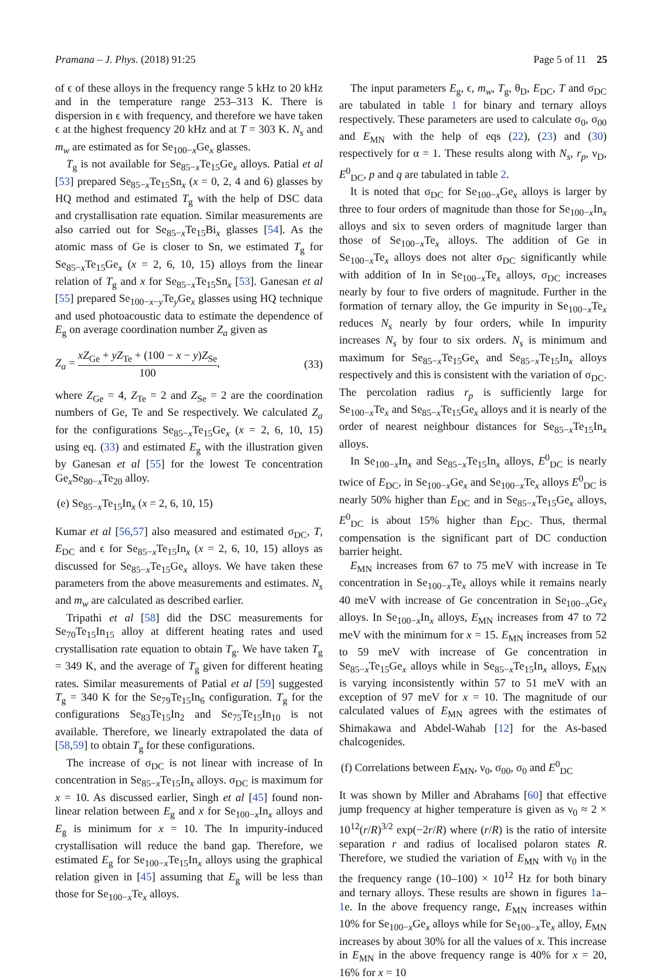Pramana – J. Phys. (2018) 91:25 Page 5 of 11 25
of ϵ of these alloys in the frequency range 5 kHz to 20 kHz and in the temperature range 253–313 K. There is dispersion in ϵ with frequency, and therefore we have taken ϵ at the highest frequency 20 kHz and at T = 303 K. N<sub>s</sub> and m<sub>w</sub> are estimated as for Se<sub>100−x</sub>Ge<sub>x</sub> glasses.
T<sub>g</sub> is not available for Se<sub>85−x</sub>Te<sub>15</sub>Ge<sub>x</sub> alloys. Patial et al [53] prepared Se<sub>85−x</sub>Te<sub>15</sub>Sn<sub>x</sub> (x = 0, 2, 4 and 6) glasses by HQ method and estimated T<sub>g</sub> with the help of DSC data and crystallisation rate equation. Similar measurements are also carried out for Se<sub>85−x</sub>Te<sub>15</sub>Bi<sub>x</sub> glasses [54]. As the atomic mass of Ge is closer to Sn, we estimated T<sub>g</sub> for Se<sub>85−x</sub>Te<sub>15</sub>Ge<sub>x</sub> (x = 2, 6, 10, 15) alloys from the linear relation of T<sub>g</sub> and x for Se<sub>85−x</sub>Te<sub>15</sub>Sn<sub>x</sub> [53]. Ganesan et al [55] prepared Se<sub>100−x−y</sub>Te<sub>y</sub>Ge<sub>x</sub> glasses using HQ technique and used photoacoustic data to estimate the dependence of E<sub>g</sub> on average coordination number Z<sub>a</sub> given as
Z<sub>a</sub> = xZ<sub>Ge</sub> + yZ<sub>Te</sub> + (100 − x − y)Z<sub>Se</sub> 100, (33)
where Z<sub>Ge</sub> = 4, Z<sub>Te</sub> = 2 and Z<sub>Se</sub> = 2 are the coordination numbers of Ge, Te and Se respectively. We calculated Z<sub>a</sub> for the configurations Se<sub>85−x</sub>Te<sub>15</sub>Ge<sub>x</sub> (x = 2, 6, 10, 15) using eq. (33) and estimated E<sub>g</sub> with the illustration given by Ganesan et al [55] for the lowest Te concentration Ge<sub>x</sub>Se<sub>80−x</sub>Te<sub>20</sub> alloy.
(e) Se<sub>85−x</sub>Te<sub>15</sub>In<sub>x</sub> (x = 2, 6, 10, 15)
Kumar et al [56,57] also measured and estimated σ<sub>DC</sub>, T, E<sub>DC</sub> and ϵ for Se<sub>85−x</sub>Te<sub>15</sub>In<sub>x</sub> (x = 2, 6, 10, 15) alloys as discussed for Se<sub>85−x</sub>Te<sub>15</sub>Ge<sub>x</sub> alloys. We have taken these parameters from the above measurements and estimates. N<sub>s</sub> and m<sub>w</sub> are calculated as described earlier.
Tripathi et al [58] did the DSC measurements for Se<sub>70</sub>Te<sub>15</sub>In<sub>15</sub> alloy at different heating rates and used crystallisation rate equation to obtain T<sub>g</sub>. We have taken T<sub>g</sub> = 349 K, and the average of T<sub>g</sub> given for different heating rates. Similar measurements of Patial et al [59] suggested T<sub>g</sub> = 340 K for the Se<sub>79</sub>Te<sub>15</sub>In<sub>6</sub> configuration. T<sub>g</sub> for the configurations Se<sub>83</sub>Te<sub>15</sub>In<sub>2</sub> and Se<sub>75</sub>Te<sub>15</sub>In<sub>10</sub> is not available. Therefore, we linearly extrapolated the data of [58,59] to obtain T<sub>g</sub> for these configurations.
The increase of σ<sub>DC</sub> is not linear with increase of In concentration in Se<sub>85−x</sub>Te<sub>15</sub>In<sub>x</sub> alloys. σ<sub>DC</sub> is maximum for x = 10. As discussed earlier, Singh et al [45] found non-linear relation between E<sub>g</sub> and x for Se<sub>100−x</sub>In<sub>x</sub> alloys and E<sub>g</sub> is minimum for x = 10. The In impurity-induced crystallisation will reduce the band gap. Therefore, we estimated E<sub>g</sub> for Se<sub>100−x</sub>Te<sub>15</sub>In<sub>x</sub> alloys using the graphical relation given in [45] assuming that E<sub>g</sub> will be less than those for Se<sub>100−x</sub>Te<sub>x</sub> alloys.
The input parameters E<sub>g</sub>, ϵ, m<sub>w</sub>, T<sub>g</sub>, θ<sub>D</sub>, E<sub>DC</sub>, T and σ<sub>DC</sub> are tabulated in table 1 for binary and ternary alloys respectively. These parameters are used to calculate σ<sub>0</sub>, σ<sub>00</sub> and E<sub>MN</sub> with the help of eqs (22), (23) and (30) respectively for α = 1. These results along with N<sub>s</sub>, r<sub>p</sub>, ν<sub>D</sub>, E<sup>0</sup><sub>DC</sub>, p and q are tabulated in table 2.
It is noted that σ<sub>DC</sub> for Se<sub>100−x</sub>Ge<sub>x</sub> alloys is larger by three to four orders of magnitude than those for Se<sub>100−x</sub>In<sub>x</sub> alloys and six to seven orders of magnitude larger than those of Se<sub>100−x</sub>Te<sub>x</sub> alloys. The addition of Ge in Se<sub>100−x</sub>Te<sub>x</sub> alloys does not alter σ<sub>DC</sub> significantly while with addition of In in Se<sub>100−x</sub>Te<sub>x</sub> alloys, σ<sub>DC</sub> increases nearly by four to five orders of magnitude. Further in the formation of ternary alloy, the Ge impurity in Se<sub>100−x</sub>Te<sub>x</sub> reduces N<sub>s</sub> nearly by four orders, while In impurity increases N<sub>s</sub> by four to six orders. N<sub>s</sub> is minimum and maximum for Se<sub>85−x</sub>Te<sub>15</sub>Ge<sub>x</sub> and Se<sub>85−x</sub>Te<sub>15</sub>In<sub>x</sub> alloys respectively and this is consistent with the variation of σ<sub>DC</sub>. The percolation radius r<sub>p</sub> is sufficiently large for Se<sub>100−x</sub>Te<sub>x</sub> and Se<sub>85−x</sub>Te<sub>15</sub>Ge<sub>x</sub> alloys and it is nearly of the order of nearest neighbour distances for Se<sub>85−x</sub>Te<sub>15</sub>In<sub>x</sub> alloys.
In Se<sub>100−x</sub>In<sub>x</sub> and Se<sub>85−x</sub>Te<sub>15</sub>In<sub>x</sub> alloys, E<sup>0</sup><sub>DC</sub> is nearly twice of E<sub>DC</sub>, in Se<sub>100−x</sub>Ge<sub>x</sub> and Se<sub>100−x</sub>Te<sub>x</sub> alloys E<sup>0</sup><sub>DC</sub> is nearly 50% higher than E<sub>DC</sub> and in Se<sub>85−x</sub>Te<sub>15</sub>Ge<sub>x</sub> alloys, E<sup>0</sup><sub>DC</sub> is about 15% higher than E<sub>DC</sub>. Thus, thermal compensation is the significant part of DC conduction barrier height.
E<sub>MN</sub> increases from 67 to 75 meV with increase in Te concentration in Se<sub>100−x</sub>Te<sub>x</sub> alloys while it remains nearly 40 meV with increase of Ge concentration in Se<sub>100−x</sub>Ge<sub>x</sub> alloys. In Se<sub>100−x</sub>In<sub>x</sub> alloys, E<sub>MN</sub> increases from 47 to 72 meV with the minimum for x = 15. E<sub>MN</sub> increases from 52 to 59 meV with increase of Ge concentration in Se<sub>85−x</sub>Te<sub>15</sub>Ge<sub>x</sub> alloys while in Se<sub>85−x</sub>Te<sub>15</sub>In<sub>x</sub> alloys, E<sub>MN</sub> is varying inconsistently within 57 to 51 meV with an exception of 97 meV for x = 10. The magnitude of our calculated values of E<sub>MN</sub> agrees with the estimates of Shimakawa and Abdel-Wahab [12] for the As-based chalcogenides.
(f) Correlations between E<sub>MN</sub>, ν<sub>0</sub>, σ<sub>00</sub>, σ<sub>0</sub> and E<sup>0</sup><sub>DC</sub>
It was shown by Miller and Abrahams [60] that effective jump frequency at higher temperature is given as ν<sub>0</sub> ≈ 2 × 10<sup>12</sup>(r/R)<sup>3/2</sup> exp(−2r/R) where (r/R) is the ratio of intersite separation r and radius of localised polaron states R. Therefore, we studied the variation of E<sub>MN</sub> with ν<sub>0</sub> in the the frequency range (10–100) × 10<sup>12</sup> Hz for both binary and ternary alloys. These results are shown in figures 1a–1e. In the above frequency range, E<sub>MN</sub> increases within 10% for Se<sub>100−x</sub>Ge<sub>x</sub> alloys while for Se<sub>100−x</sub>Te<sub>x</sub> alloy, E<sub>MN</sub> increases by about 30% for all the values of x. This increase in E<sub>MN</sub> in the above frequency range is 40% for x = 20, 16% for x = 10